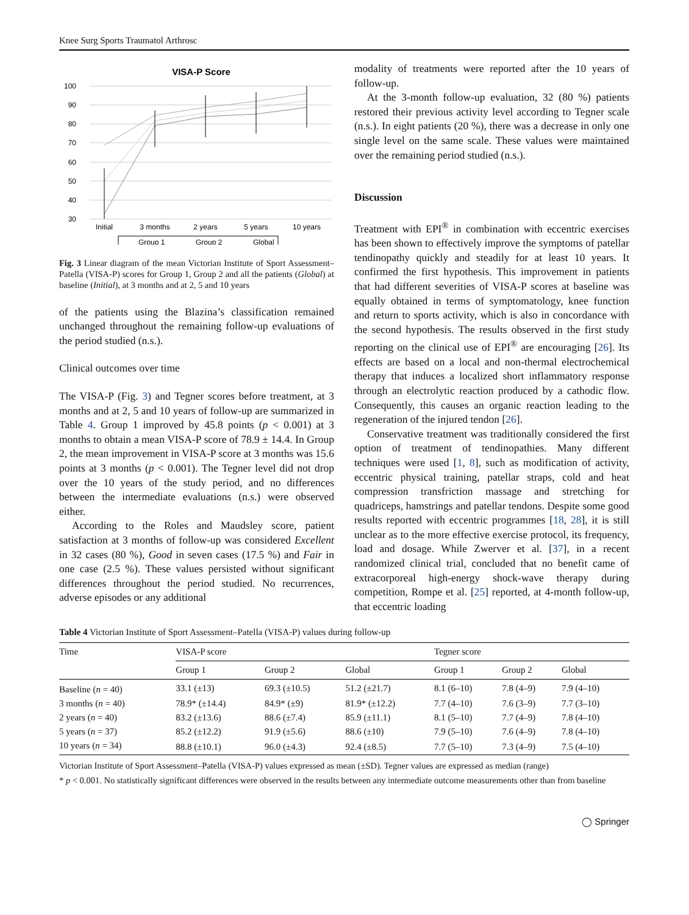Knee Surg Sports Traumatol Arthrosc
VISA-P Score
100
90
80
70
60
50
40
30
Initial
3 months
2 years
5 years
10 years
Group 1
Group 2
Global
Fig. 3 Linear diagram of the mean Victorian Institute of Sport Assessment–Patella (VISA-P) scores for Group 1, Group 2 and all the patients (Global) at baseline (Initial), at 3 months and at 2, 5 and 10 years
of the patients using the Blazina’s classification remained unchanged throughout the remaining follow-up evaluations of the period studied (n.s.).
Clinical outcomes over time
The VISA-P (Fig. 3) and Tegner scores before treatment, at 3 months and at 2, 5 and 10 years of follow-up are summarized in Table 4. Group 1 improved by 45.8 points (p < 0.001) at 3 months to obtain a mean VISA-P score of 78.9 ± 14.4. In Group 2, the mean improvement in VISA-P score at 3 months was 15.6 points at 3 months (p < 0.001). The Tegner level did not drop over the 10 years of the study period, and no differences between the intermediate evaluations (n.s.) were observed either.
According to the Roles and Maudsley score, patient satisfaction at 3 months of follow-up was considered Excellent in 32 cases (80 %), Good in seven cases (17.5 %) and Fair in one case (2.5 %). These values persisted without significant differences throughout the period studied. No recurrences, adverse episodes or any additional
modality of treatments were reported after the 10 years of follow-up.
At the 3-month follow-up evaluation, 32 (80 %) patients restored their previous activity level according to Tegner scale (n.s.). In eight patients (20 %), there was a decrease in only one single level on the same scale. These values were maintained over the remaining period studied (n.s.).
Discussion
Treatment with EPI<sup>®</sup> in combination with eccentric exercises has been shown to effectively improve the symptoms of patellar tendinopathy quickly and steadily for at least 10 years. It confirmed the first hypothesis. This improvement in patients that had different severities of VISA-P scores at baseline was equally obtained in terms of symptomatology, knee function and return to sports activity, which is also in concordance with the second hypothesis. The results observed in the first study reporting on the clinical use of EPI<sup>®</sup> are encouraging [26]. Its effects are based on a local and non-thermal electrochemical therapy that induces a localized short inflammatory response through an electrolytic reaction produced by a cathodic flow. Consequently, this causes an organic reaction leading to the regeneration of the injured tendon [26].
Conservative treatment was traditionally considered the first option of treatment of tendinopathies. Many different techniques were used [1, 8], such as modification of activity, eccentric physical training, patellar straps, cold and heat compression transfriction massage and stretching for quadriceps, hamstrings and patellar tendons. Despite some good results reported with eccentric programmes [18, 28], it is still unclear as to the more effective exercise protocol, its frequency, load and dosage. While Zwerver et al. [37], in a recent randomized clinical trial, concluded that no benefit came of extracorporeal high-energy shock-wave therapy during competition, Rompe et al. [25] reported, at 4-month follow-up, that eccentric loading
Table 4 Victorian Institute of Sport Assessment–Patella (VISA-P) values during follow-up
| Time | VISA-P score | | | Tegner score | | |
| --- | --- | --- | --- | --- | --- | --- |
| | Group 1 | Group 2 | Global | Group 1 | Group 2 | Global |
| Baseline ( n = 40) | 33.1 (±13) | 69.3 (±10.5) | 51.2 (±21.7) | 8.1 (6–10) | 7.8 (4–9) | 7.9 (4–10) |
| 3 months ( n = 40) | 78.9* (±14.4) | 84.9* (±9) | 81.9* (±12.2) | 7.7 (4–10) | 7.6 (3–9) | 7.7 (3–10) |
| 2 years ( n = 40) | 83.2 (±13.6) | 88.6 (±7.4) | 85.9 (±11.1) | 8.1 (5–10) | 7.7 (4–9) | 7.8 (4–10) |
| 5 years ( n = 37) | 85.2 (±12.2) | 91.9 (±5.6) | 88.6 (±10) | 7.9 (5–10) | 7.6 (4–9) | 7.8 (4–10) |
| 10 years ( n = 34) | 88.8 (±10.1) | 96.0 (±4.3) | 92.4 (±8.5) | 7.7 (5–10) | 7.3 (4–9) | 7.5 (4–10) |
Victorian Institute of Sport Assessment–Patella (VISA-P) values expressed as mean (±SD). Tegner values are expressed as median (range)
* p < 0.001. No statistically significant differences were observed in the results between any intermediate outcome measurements other than from baseline
◯ Springer